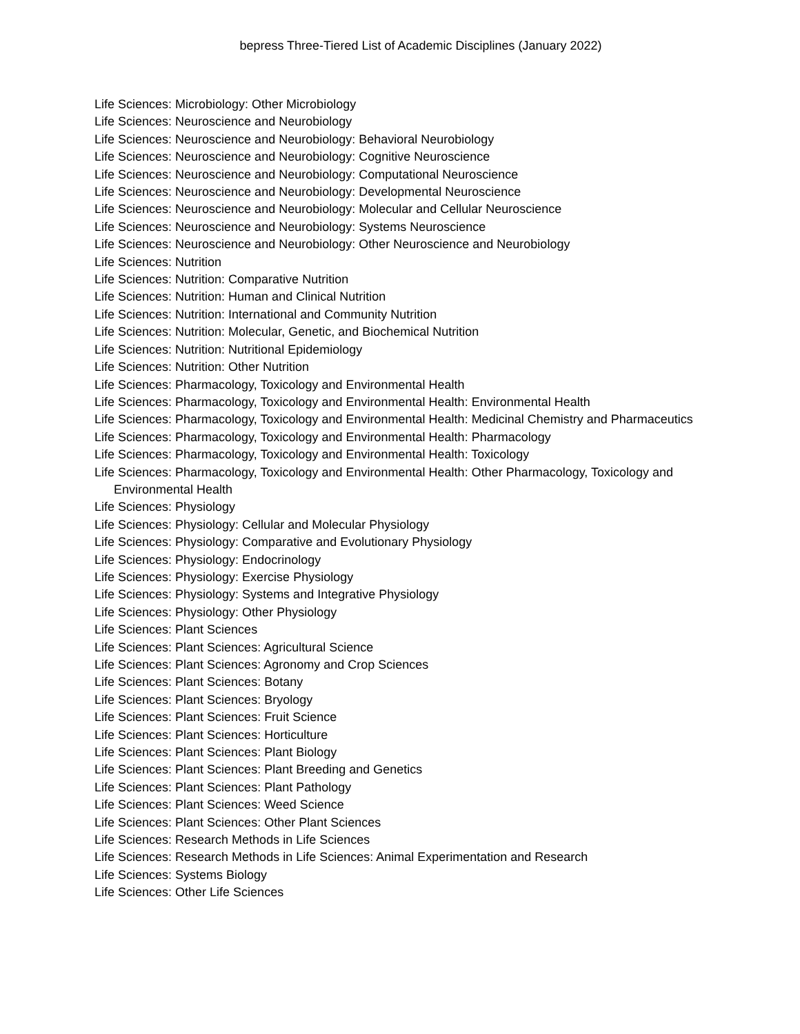bepress Three-Tiered List of Academic Disciplines (January 2022)
Life Sciences: Microbiology: Other Microbiology
Life Sciences: Neuroscience and Neurobiology
Life Sciences: Neuroscience and Neurobiology: Behavioral Neurobiology
Life Sciences: Neuroscience and Neurobiology: Cognitive Neuroscience
Life Sciences: Neuroscience and Neurobiology: Computational Neuroscience
Life Sciences: Neuroscience and Neurobiology: Developmental Neuroscience
Life Sciences: Neuroscience and Neurobiology: Molecular and Cellular Neuroscience
Life Sciences: Neuroscience and Neurobiology: Systems Neuroscience
Life Sciences: Neuroscience and Neurobiology: Other Neuroscience and Neurobiology
Life Sciences: Nutrition
Life Sciences: Nutrition: Comparative Nutrition
Life Sciences: Nutrition: Human and Clinical Nutrition
Life Sciences: Nutrition: International and Community Nutrition
Life Sciences: Nutrition: Molecular, Genetic, and Biochemical Nutrition
Life Sciences: Nutrition: Nutritional Epidemiology
Life Sciences: Nutrition: Other Nutrition
Life Sciences: Pharmacology, Toxicology and Environmental Health
Life Sciences: Pharmacology, Toxicology and Environmental Health: Environmental Health
Life Sciences: Pharmacology, Toxicology and Environmental Health: Medicinal Chemistry and Pharmaceutics
Life Sciences: Pharmacology, Toxicology and Environmental Health: Pharmacology
Life Sciences: Pharmacology, Toxicology and Environmental Health: Toxicology
Life Sciences: Pharmacology, Toxicology and Environmental Health: Other Pharmacology, Toxicology and Environmental Health
Life Sciences: Physiology
Life Sciences: Physiology: Cellular and Molecular Physiology
Life Sciences: Physiology: Comparative and Evolutionary Physiology
Life Sciences: Physiology: Endocrinology
Life Sciences: Physiology: Exercise Physiology
Life Sciences: Physiology: Systems and Integrative Physiology
Life Sciences: Physiology: Other Physiology
Life Sciences: Plant Sciences
Life Sciences: Plant Sciences: Agricultural Science
Life Sciences: Plant Sciences: Agronomy and Crop Sciences
Life Sciences: Plant Sciences: Botany
Life Sciences: Plant Sciences: Bryology
Life Sciences: Plant Sciences: Fruit Science
Life Sciences: Plant Sciences: Horticulture
Life Sciences: Plant Sciences: Plant Biology
Life Sciences: Plant Sciences: Plant Breeding and Genetics
Life Sciences: Plant Sciences: Plant Pathology
Life Sciences: Plant Sciences: Weed Science
Life Sciences: Plant Sciences: Other Plant Sciences
Life Sciences: Research Methods in Life Sciences
Life Sciences: Research Methods in Life Sciences: Animal Experimentation and Research
Life Sciences: Systems Biology
Life Sciences: Other Life Sciences